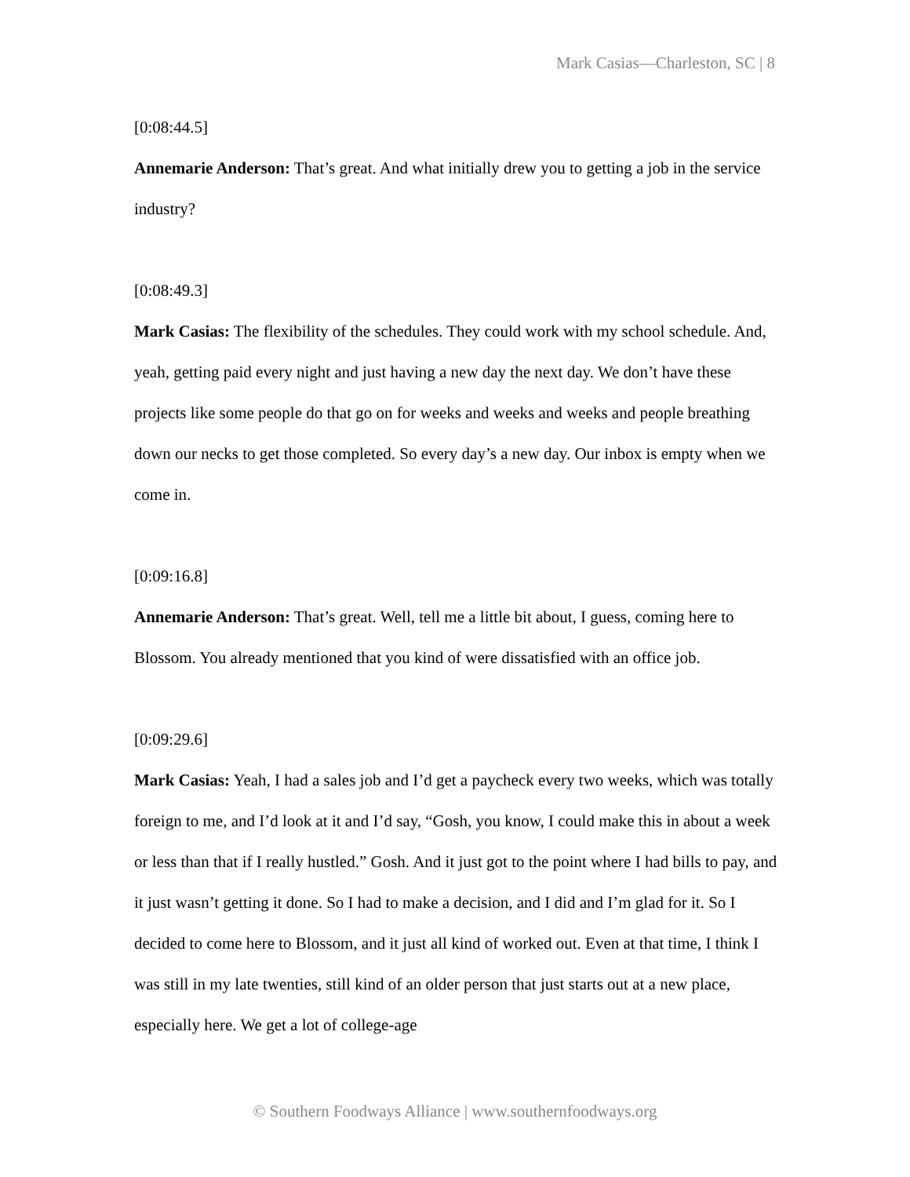Mark Casias—Charleston, SC | 8
[0:08:44.5]
Annemarie Anderson: That’s great. And what initially drew you to getting a job in the service industry?
[0:08:49.3]
Mark Casias: The flexibility of the schedules. They could work with my school schedule. And, yeah, getting paid every night and just having a new day the next day. We don’t have these projects like some people do that go on for weeks and weeks and weeks and people breathing down our necks to get those completed. So every day’s a new day. Our inbox is empty when we come in.
[0:09:16.8]
Annemarie Anderson: That’s great. Well, tell me a little bit about, I guess, coming here to Blossom. You already mentioned that you kind of were dissatisfied with an office job.
[0:09:29.6]
Mark Casias: Yeah, I had a sales job and I’d get a paycheck every two weeks, which was totally foreign to me, and I’d look at it and I’d say, “Gosh, you know, I could make this in about a week or less than that if I really hustled.” Gosh. And it just got to the point where I had bills to pay, and it just wasn’t getting it done. So I had to make a decision, and I did and I’m glad for it. So I decided to come here to Blossom, and it just all kind of worked out. Even at that time, I think I was still in my late twenties, still kind of an older person that just starts out at a new place, especially here. We get a lot of college-age
© Southern Foodways Alliance | www.southernfoodways.org